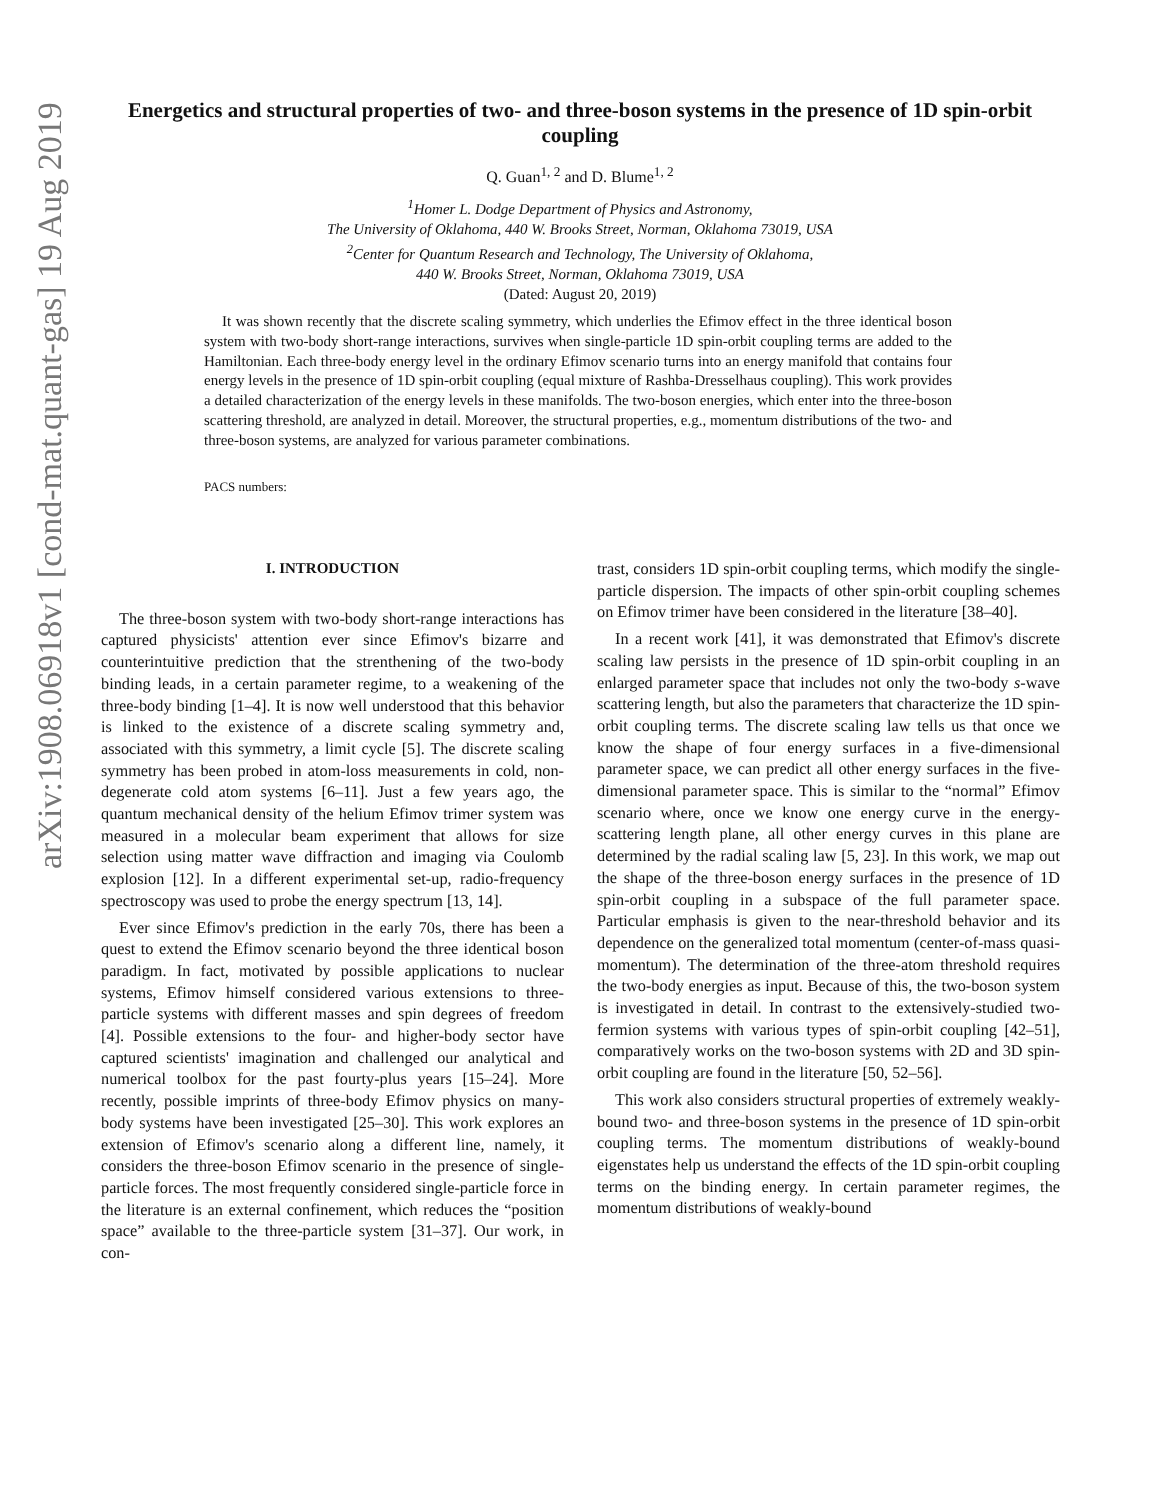arXiv:1908.06918v1 [cond-mat.quant-gas] 19 Aug 2019
Energetics and structural properties of two- and three-boson systems in the presence of 1D spin-orbit coupling
Q. Guan<sup>1, 2</sup> and D. Blume<sup>1, 2</sup>
<sup>1</sup> Homer L. Dodge Department of Physics and Astronomy,
The University of Oklahoma, 440 W. Brooks Street, Norman, Oklahoma 73019, USA
<sup>2</sup> Center for Quantum Research and Technology, The University of Oklahoma,
440 W. Brooks Street, Norman, Oklahoma 73019, USA
(Dated: August 20, 2019)
It was shown recently that the discrete scaling symmetry, which underlies the Efimov effect in the three identical boson system with two-body short-range interactions, survives when single-particle 1D spin-orbit coupling terms are added to the Hamiltonian. Each three-body energy level in the ordinary Efimov scenario turns into an energy manifold that contains four energy levels in the presence of 1D spin-orbit coupling (equal mixture of Rashba-Dresselhaus coupling). This work provides a detailed characterization of the energy levels in these manifolds. The two-boson energies, which enter into the three-boson scattering threshold, are analyzed in detail. Moreover, the structural properties, e.g., momentum distributions of the two- and three-boson systems, are analyzed for various parameter combinations.
PACS numbers:
I. INTRODUCTION
The three-boson system with two-body short-range interactions has captured physicists' attention ever since Efimov's bizarre and counterintuitive prediction that the strenthening of the two-body binding leads, in a certain parameter regime, to a weakening of the three-body binding [1–4]. It is now well understood that this behavior is linked to the existence of a discrete scaling symmetry and, associated with this symmetry, a limit cycle [5]. The discrete scaling symmetry has been probed in atom-loss measurements in cold, non-degenerate cold atom systems [6–11]. Just a few years ago, the quantum mechanical density of the helium Efimov trimer system was measured in a molecular beam experiment that allows for size selection using matter wave diffraction and imaging via Coulomb explosion [12]. In a different experimental set-up, radio-frequency spectroscopy was used to probe the energy spectrum [13, 14].
Ever since Efimov's prediction in the early 70s, there has been a quest to extend the Efimov scenario beyond the three identical boson paradigm. In fact, motivated by possible applications to nuclear systems, Efimov himself considered various extensions to three-particle systems with different masses and spin degrees of freedom [4]. Possible extensions to the four- and higher-body sector have captured scientists' imagination and challenged our analytical and numerical toolbox for the past fourty-plus years [15–24]. More recently, possible imprints of three-body Efimov physics on many-body systems have been investigated [25–30]. This work explores an extension of Efimov's scenario along a different line, namely, it considers the three-boson Efimov scenario in the presence of single-particle forces. The most frequently considered single-particle force in the literature is an external confinement, which reduces the “position space” available to the three-particle system [31–37]. Our work, in con-
trast, considers 1D spin-orbit coupling terms, which modify the single-particle dispersion. The impacts of other spin-orbit coupling schemes on Efimov trimer have been considered in the literature [38–40].
In a recent work [41], it was demonstrated that Efimov's discrete scaling law persists in the presence of 1D spin-orbit coupling in an enlarged parameter space that includes not only the two-body s-wave scattering length, but also the parameters that characterize the 1D spin-orbit coupling terms. The discrete scaling law tells us that once we know the shape of four energy surfaces in a five-dimensional parameter space, we can predict all other energy surfaces in the five-dimensional parameter space. This is similar to the “normal” Efimov scenario where, once we know one energy curve in the energy-scattering length plane, all other energy curves in this plane are determined by the radial scaling law [5, 23]. In this work, we map out the shape of the three-boson energy surfaces in the presence of 1D spin-orbit coupling in a subspace of the full parameter space. Particular emphasis is given to the near-threshold behavior and its dependence on the generalized total momentum (center-of-mass quasi-momentum). The determination of the three-atom threshold requires the two-body energies as input. Because of this, the two-boson system is investigated in detail. In contrast to the extensively-studied two-fermion systems with various types of spin-orbit coupling [42–51], comparatively works on the two-boson systems with 2D and 3D spin-orbit coupling are found in the literature [50, 52–56].
This work also considers structural properties of extremely weakly-bound two- and three-boson systems in the presence of 1D spin-orbit coupling terms. The momentum distributions of weakly-bound eigenstates help us understand the effects of the 1D spin-orbit coupling terms on the binding energy. In certain parameter regimes, the momentum distributions of weakly-bound